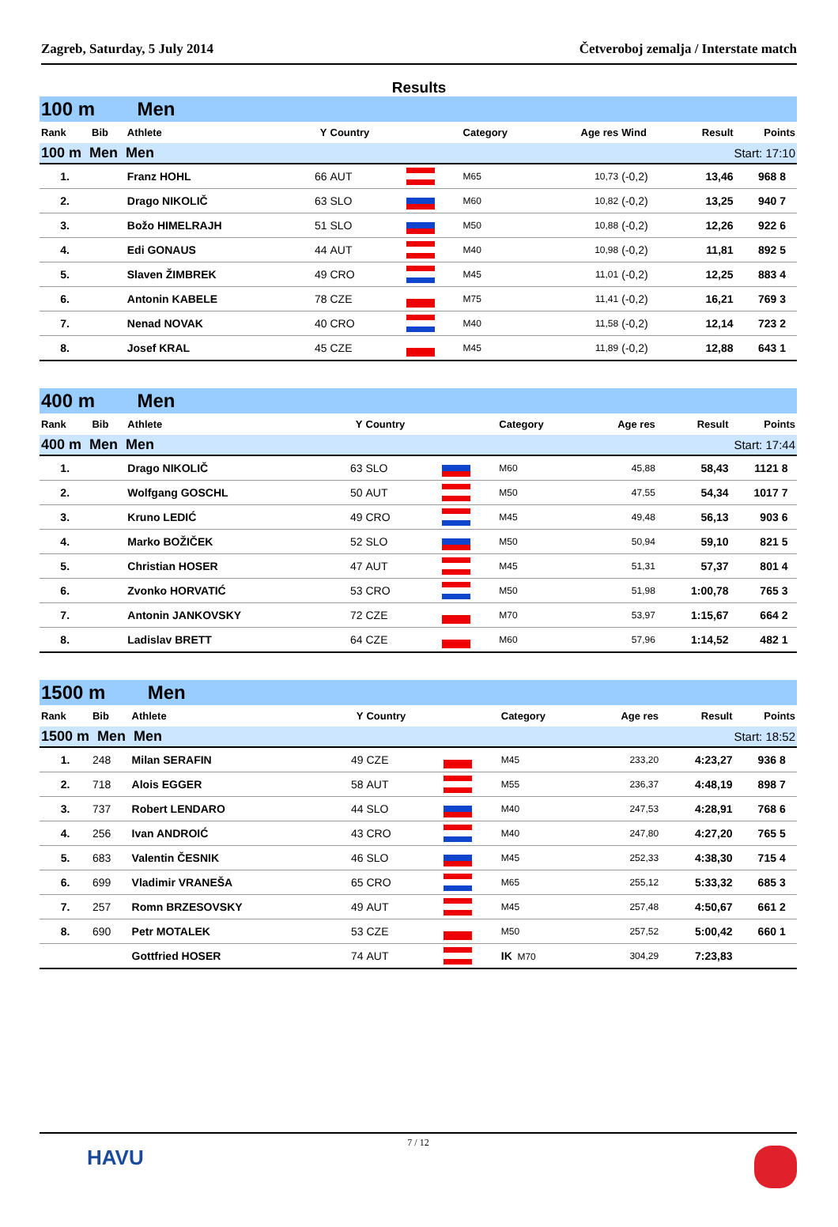Zagreb, Saturday, 5 July 2014 Četveroboj zemalja / Interstate match
Results
| 100 m Men | | | | | | | | | | | |
| Rank | Bib | Athlete | Y | Country | | Category | Age res | Wind | Result | Points | |
| 100 m Men Men | | | | | | | | | Start: 17:10 | | |
| 1. | | Franz HOHL | 66 | AUT | | M65 | 10,73 | (-0,2) | 13,46 | 968 | 8 |
| 2. | | Drago NIKOLIČ | 63 | SLO | | M60 | 10,82 | (-0,2) | 13,25 | 940 | 7 |
| 3. | | Božo HIMELRAJH | 51 | SLO | | M50 | 10,88 | (-0,2) | 12,26 | 922 | 6 |
| 4. | | Edi GONAUS | 44 | AUT | | M40 | 10,98 | (-0,2) | 11,81 | 892 | 5 |
| 5. | | Slaven ŽIMBREK | 49 | CRO | | M45 | 11,01 | (-0,2) | 12,25 | 883 | 4 |
| 6. | | Antonin KABELE | 78 | CZE | | M75 | 11,41 | (-0,2) | 16,21 | 769 | 3 |
| 7. | | Nenad NOVAK | 40 | CRO | | M40 | 11,58 | (-0,2) | 12,14 | 723 | 2 |
| 8. | | Josef KRAL | 45 | CZE | | M45 | 11,89 | (-0,2) | 12,88 | 643 | 1 |
| 400 m Men | | | | | | | | | | |
| Rank | Bib | Athlete | Y | Country | | Category | Age res | Result | Points | |
| 400 m Men Men | | | | | | | | Start: 17:44 | | |
| 1. | | Drago NIKOLIČ | 63 | SLO | | M60 | 45,88 | 58,43 | 1121 | 8 |
| 2. | | Wolfgang GOSCHL | 50 | AUT | | M50 | 47,55 | 54,34 | 1017 | 7 |
| 3. | | Kruno LEDIĆ | 49 | CRO | | M45 | 49,48 | 56,13 | 903 | 6 |
| 4. | | Marko BOŽIČEK | 52 | SLO | | M50 | 50,94 | 59,10 | 821 | 5 |
| 5. | | Christian HOSER | 47 | AUT | | M45 | 51,31 | 57,37 | 801 | 4 |
| 6. | | Zvonko HORVATIĆ | 53 | CRO | | M50 | 51,98 | 1:00,78 | 765 | 3 |
| 7. | | Antonin JANKOVSKY | 72 | CZE | | M70 | 53,97 | 1:15,67 | 664 | 2 |
| 8. | | Ladislav BRETT | 64 | CZE | | M60 | 57,96 | 1:14,52 | 482 | 1 |
| 1500 m Men | | | | | | | | | | |
| Rank | Bib | Athlete | Y | Country | | Category | Age res | Result | Points | |
| 1500 m Men Men | | | | | | | | Start: 18:52 | | |
| 1. | 248 | Milan SERAFIN | 49 | CZE | | M45 | 233,20 | 4:23,27 | 936 | 8 |
| 2. | 718 | Alois EGGER | 58 | AUT | | M55 | 236,37 | 4:48,19 | 898 | 7 |
| 3. | 737 | Robert LENDARO | 44 | SLO | | M40 | 247,53 | 4:28,91 | 768 | 6 |
| 4. | 256 | Ivan ANDROIĆ | 43 | CRO | | M40 | 247,80 | 4:27,20 | 765 | 5 |
| 5. | 683 | Valentin ČESNIK | 46 | SLO | | M45 | 252,33 | 4:38,30 | 715 | 4 |
| 6. | 699 | Vladimir VRANEŠA | 65 | CRO | | M65 | 255,12 | 5:33,32 | 685 | 3 |
| 7. | 257 | Romn BRZESOVSKY | 49 | AUT | | M45 | 257,48 | 4:50,67 | 661 | 2 |
| 8. | 690 | Petr MOTALEK | 53 | CZE | | M50 | 257,52 | 5:00,42 | 660 | 1 |
| | | Gottfried HOSER | 74 | AUT | | IK M70 | 304,29 | 7:23,83 | | |
7 / 12
HAVU